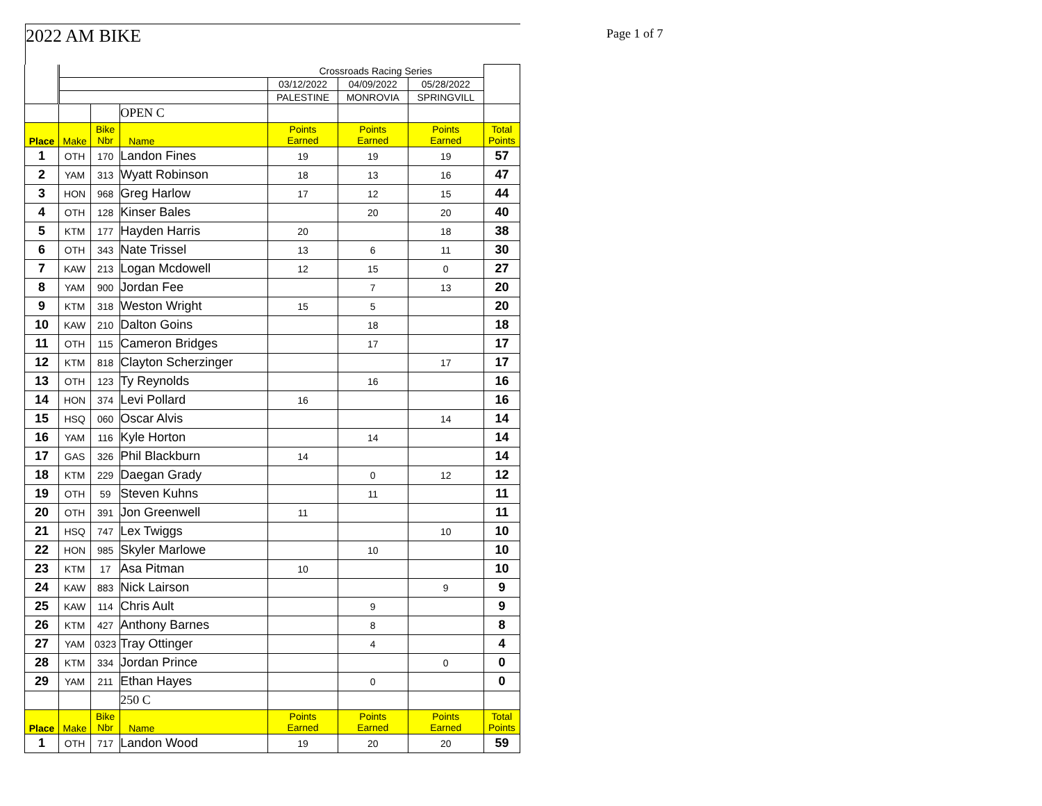2022 AM BIKE Page 1 of 7
| | | | | Crossroads Racing Series | | | |
| | | | | 03/12/2022 | 04/09/2022 | 05/28/2022 | |
| | | | | PALESTINE | MONROVIA | SPRINGVILL | |
| | | | OPEN C | | | | |
| Place | Make | Bike Nbr | Name | Points Earned | Points Earned | Points Earned | Total Points |
| 1 | OTH | 170 | Landon Fines | 19 | 19 | 19 | 57 |
| 2 | YAM | 313 | Wyatt Robinson | 18 | 13 | 16 | 47 |
| 3 | HON | 968 | Greg Harlow | 17 | 12 | 15 | 44 |
| 4 | OTH | 128 | Kinser Bales | | 20 | 20 | 40 |
| 5 | KTM | 177 | Hayden Harris | 20 | | 18 | 38 |
| 6 | OTH | 343 | Nate Trissel | 13 | 6 | 11 | 30 |
| 7 | KAW | 213 | Logan Mcdowell | 12 | 15 | 0 | 27 |
| 8 | YAM | 900 | Jordan Fee | | 7 | 13 | 20 |
| 9 | KTM | 318 | Weston Wright | 15 | 5 | | 20 |
| 10 | KAW | 210 | Dalton Goins | | 18 | | 18 |
| 11 | OTH | 115 | Cameron Bridges | | 17 | | 17 |
| 12 | KTM | 818 | Clayton Scherzinger | | | 17 | 17 |
| 13 | OTH | 123 | Ty Reynolds | | 16 | | 16 |
| 14 | HON | 374 | Levi Pollard | 16 | | | 16 |
| 15 | HSQ | 060 | Oscar Alvis | | | 14 | 14 |
| 16 | YAM | 116 | Kyle Horton | | 14 | | 14 |
| 17 | GAS | 326 | Phil Blackburn | 14 | | | 14 |
| 18 | KTM | 229 | Daegan Grady | | 0 | 12 | 12 |
| 19 | OTH | 59 | Steven Kuhns | | 11 | | 11 |
| 20 | OTH | 391 | Jon Greenwell | 11 | | | 11 |
| 21 | HSQ | 747 | Lex Twiggs | | | 10 | 10 |
| 22 | HON | 985 | Skyler Marlowe | | 10 | | 10 |
| 23 | KTM | 17 | Asa Pitman | 10 | | | 10 |
| 24 | KAW | 883 | Nick Lairson | | | 9 | 9 |
| 25 | KAW | 114 | Chris Ault | | 9 | | 9 |
| 26 | KTM | 427 | Anthony Barnes | | 8 | | 8 |
| 27 | YAM | 0323 | Tray Ottinger | | 4 | | 4 |
| 28 | KTM | 334 | Jordan Prince | | | 0 | 0 |
| 29 | YAM | 211 | Ethan Hayes | | 0 | | 0 |
| | | | 250 C | | | | |
| Place | Make | Bike Nbr | Name | Points Earned | Points Earned | Points Earned | Total Points |
| 1 | OTH | 717 | Landon Wood | 19 | 20 | 20 | 59 |